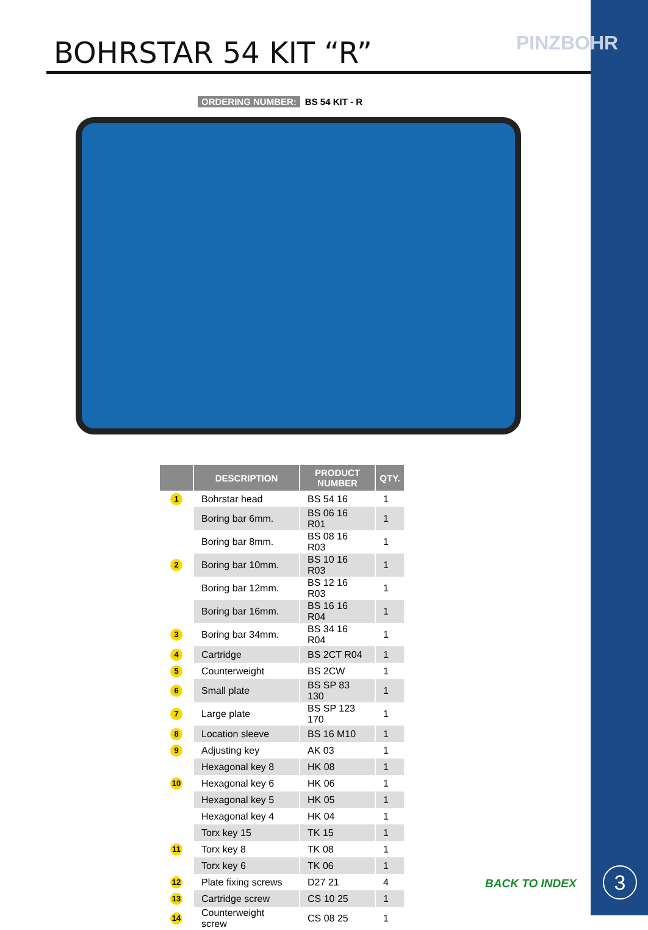BOHRSTAR 54 KIT “R” PINZBOHR
ORDERING NUMBER: BS 54 KIT - R
| | DESCRIPTION | PRODUCT NUMBER | QTY. |
| --- | --- | --- | --- |
| 1 | Bohrstar head | BS 54 16 | 1 |
| | Boring bar 6mm. | BS 06 16 R01 | 1 |
| | Boring bar 8mm. | BS 08 16 R03 | 1 |
| 2 | Boring bar 10mm. | BS 10 16 R03 | 1 |
| | Boring bar 12mm. | BS 12 16 R03 | 1 |
| | Boring bar 16mm. | BS 16 16 R04 | 1 |
| 3 | Boring bar 34mm. | BS 34 16 R04 | 1 |
| 4 | Cartridge | BS 2CT R04 | 1 |
| 5 | Counterweight | BS 2CW | 1 |
| 6 | Small plate | BS SP 83 130 | 1 |
| 7 | Large plate | BS SP 123 170 | 1 |
| 8 | Location sleeve | BS 16 M10 | 1 |
| 9 | Adjusting key | AK 03 | 1 |
| | Hexagonal key 8 | HK 08 | 1 |
| 10 | Hexagonal key 6 | HK 06 | 1 |
| | Hexagonal key 5 | HK 05 | 1 |
| | Hexagonal key 4 | HK 04 | 1 |
| | Torx key 15 | TK 15 | 1 |
| 11 | Torx key 8 | TK 08 | 1 |
| | Torx key 6 | TK 06 | 1 |
| 12 | Plate fixing screws | D27 21 | 4 |
| 13 | Cartridge screw | CS 10 25 | 1 |
| 14 | Counterweight screw | CS 08 25 | 1 |
BACK TO INDEX 3